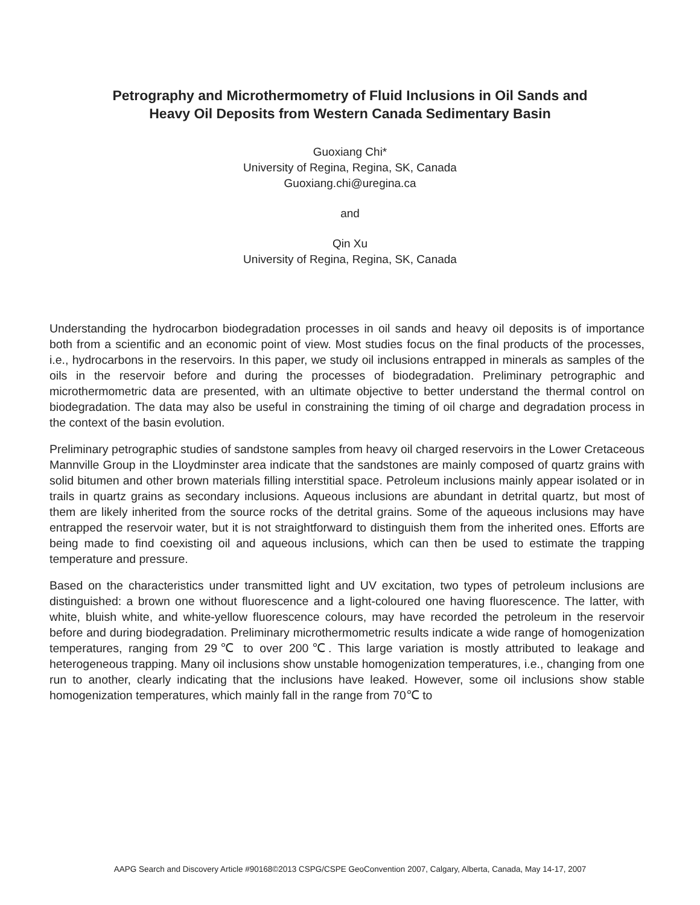Petrography and Microthermometry of Fluid Inclusions in Oil Sands and
Heavy Oil Deposits from Western Canada Sedimentary Basin
Guoxiang Chi*
University of Regina, Regina, SK, Canada
Guoxiang.chi@uregina.ca
and
Qin Xu
University of Regina, Regina, SK, Canada
Understanding the hydrocarbon biodegradation processes in oil sands and heavy oil deposits is of importance both from a scientific and an economic point of view. Most studies focus on the final products of the processes, i.e., hydrocarbons in the reservoirs. In this paper, we study oil inclusions entrapped in minerals as samples of the oils in the reservoir before and during the processes of biodegradation. Preliminary petrographic and microthermometric data are presented, with an ultimate objective to better understand the thermal control on biodegradation. The data may also be useful in constraining the timing of oil charge and degradation process in the context of the basin evolution.
Preliminary petrographic studies of sandstone samples from heavy oil charged reservoirs in the Lower Cretaceous Mannville Group in the Lloydminster area indicate that the sandstones are mainly composed of quartz grains with solid bitumen and other brown materials filling interstitial space. Petroleum inclusions mainly appear isolated or in trails in quartz grains as secondary inclusions. Aqueous inclusions are abundant in detrital quartz, but most of them are likely inherited from the source rocks of the detrital grains. Some of the aqueous inclusions may have entrapped the reservoir water, but it is not straightforward to distinguish them from the inherited ones. Efforts are being made to find coexisting oil and aqueous inclusions, which can then be used to estimate the trapping temperature and pressure.
Based on the characteristics under transmitted light and UV excitation, two types of petroleum inclusions are distinguished: a brown one without fluorescence and a light-coloured one having fluorescence. The latter, with white, bluish white, and white-yellow fluorescence colours, may have recorded the petroleum in the reservoir before and during biodegradation. Preliminary microthermometric results indicate a wide range of homogenization temperatures, ranging from 29℃ to over 200℃. This large variation is mostly attributed to leakage and heterogeneous trapping. Many oil inclusions show unstable homogenization temperatures, i.e., changing from one run to another, clearly indicating that the inclusions have leaked. However, some oil inclusions show stable homogenization temperatures, which mainly fall in the range from 70℃ to
AAPG Search and Discovery Article #90168©2013 CSPG/CSPE GeoConvention 2007, Calgary, Alberta, Canada, May 14-17, 2007